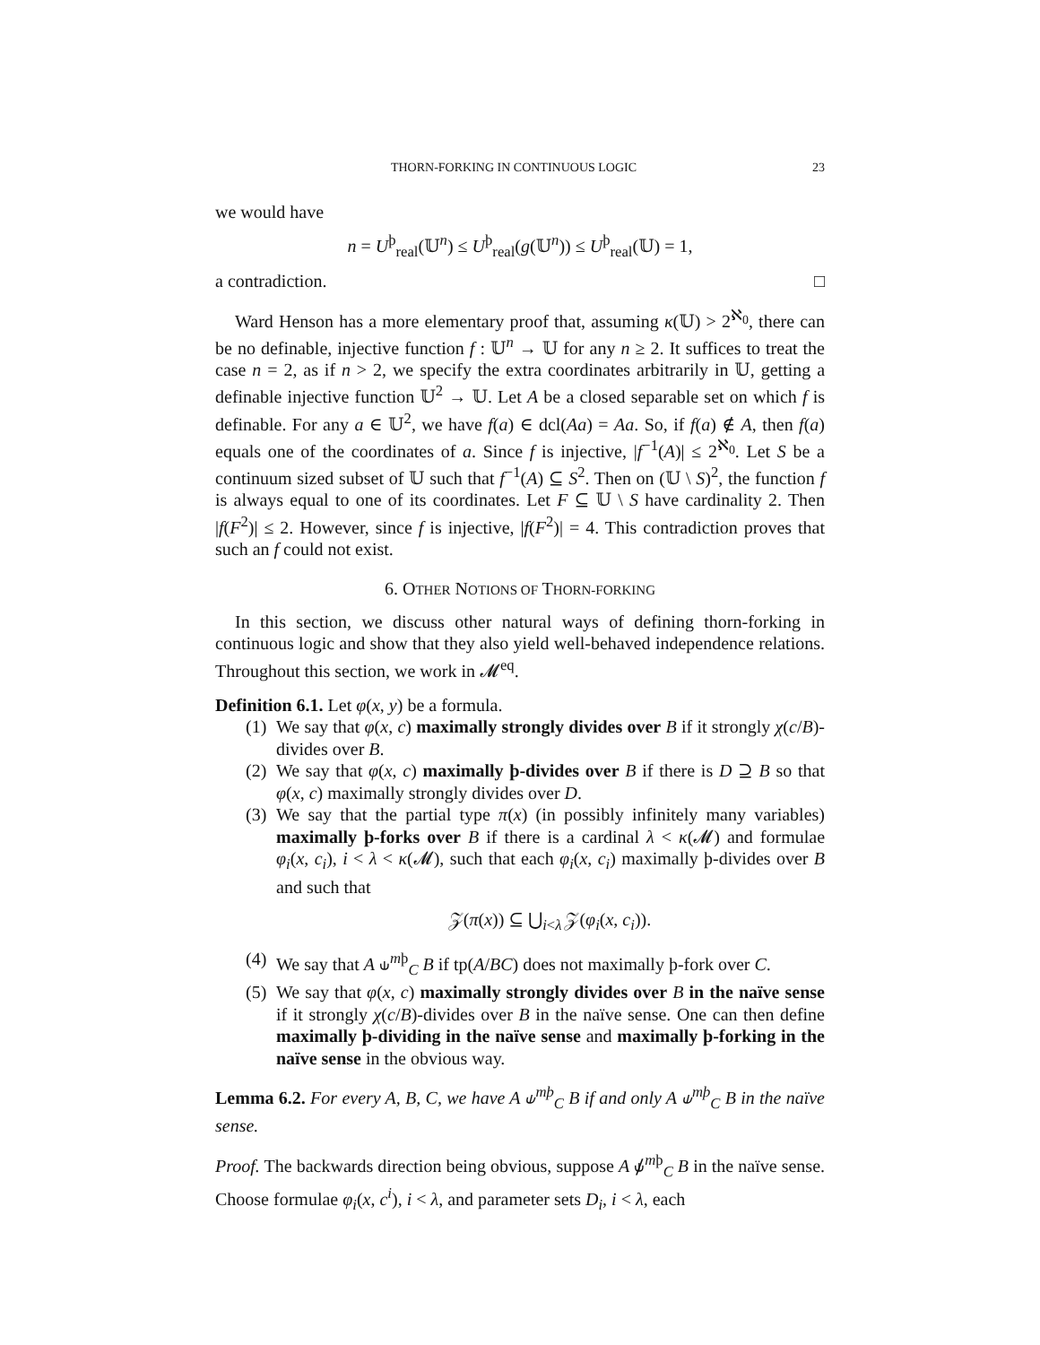THORN-FORKING IN CONTINUOUS LOGIC 23
we would have
n = U<sup>þ</sup><sub>real</sub>(𝕌<sup>n</sup>) ≤ U<sup>þ</sup><sub>real</sub>(g(𝕌<sup>n</sup>)) ≤ U<sup>þ</sup><sub>real</sub>(𝕌) = 1,
a contradiction. □
Ward Henson has a more elementary proof that, assuming κ(𝕌) > 2<sup>ℵ<sub>0</sub></sup>, there can be no definable, injective function f : 𝕌<sup>n</sup> → 𝕌 for any n ≥ 2. It suffices to treat the case n = 2, as if n > 2, we specify the extra coordinates arbitrarily in 𝕌, getting a definable injective function 𝕌<sup>2</sup> → 𝕌. Let A be a closed separable set on which f is definable. For any a ∈ 𝕌<sup>2</sup>, we have f(a) ∈ dcl(Aa) = Aa. So, if f(a) ∉ A, then f(a) equals one of the coordinates of a. Since f is injective, |f<sup>−1</sup>(A)| ≤ 2<sup>ℵ<sub>0</sub></sup>. Let S be a continuum sized subset of 𝕌 such that f<sup>−1</sup>(A) ⊆ S<sup>2</sup>. Then on (𝕌 \ S)<sup>2</sup>, the function f is always equal to one of its coordinates. Let F ⊆ 𝕌 \ S have cardinality 2. Then |f(F<sup>2</sup>)| ≤ 2. However, since f is injective, |f(F<sup>2</sup>)| = 4. This contradiction proves that such an f could not exist.
6. OTHER NOTIONS OF THORN-FORKING
In this section, we discuss other natural ways of defining thorn-forking in continuous logic and show that they also yield well-behaved independence relations. Throughout this section, we work in 𝓜<sup>eq</sup>.
Definition 6.1. Let φ(x, y) be a formula.
(1) We say that φ(x, c) maximally strongly divides over B if it strongly χ(c/B)-divides over B.
(2) We say that φ(x, c) maximally þ-divides over B if there is D ⊇ B so that φ(x, c) maximally strongly divides over D.
(3) We say that the partial type π(x) (in possibly infinitely many variables) maximally þ-forks over B if there is a cardinal λ < κ(𝓜) and formulae φ<sub>i</sub>(x, c<sub>i</sub>), i < λ < κ(𝓜), such that each φ<sub>i</sub>(x, c<sub>i</sub>) maximally þ-divides over B and such that
𝒵(π(x)) ⊆ ⋃<sub>i<λ</sub> 𝒵(φ<sub>i</sub>(x, c<sub>i</sub>)).
(4) We say that A ⫝<sup>mþ</sup><sub>C</sub> B if tp(A/BC) does not maximally þ-fork over C.
(5) We say that φ(x, c) maximally strongly divides over B in the naïve sense if it strongly χ(c/B)-divides over B in the naïve sense. One can then define maximally þ-dividing in the naïve sense and maximally þ-forking in the naïve sense in the obvious way.
Lemma 6.2. For every A, B, C, we have A ⫝<sup>mþ</sup><sub>C</sub> B if and only A ⫝<sup>mþ</sup><sub>C</sub> B in the naïve sense.
Proof. The backwards direction being obvious, suppose A ⫝̸<sup>mþ</sup><sub>C</sub> B in the naïve sense. Choose formulae φ<sub>i</sub>(x, c<sup>i</sup>), i < λ, and parameter sets D<sub>i</sub>, i < λ, each